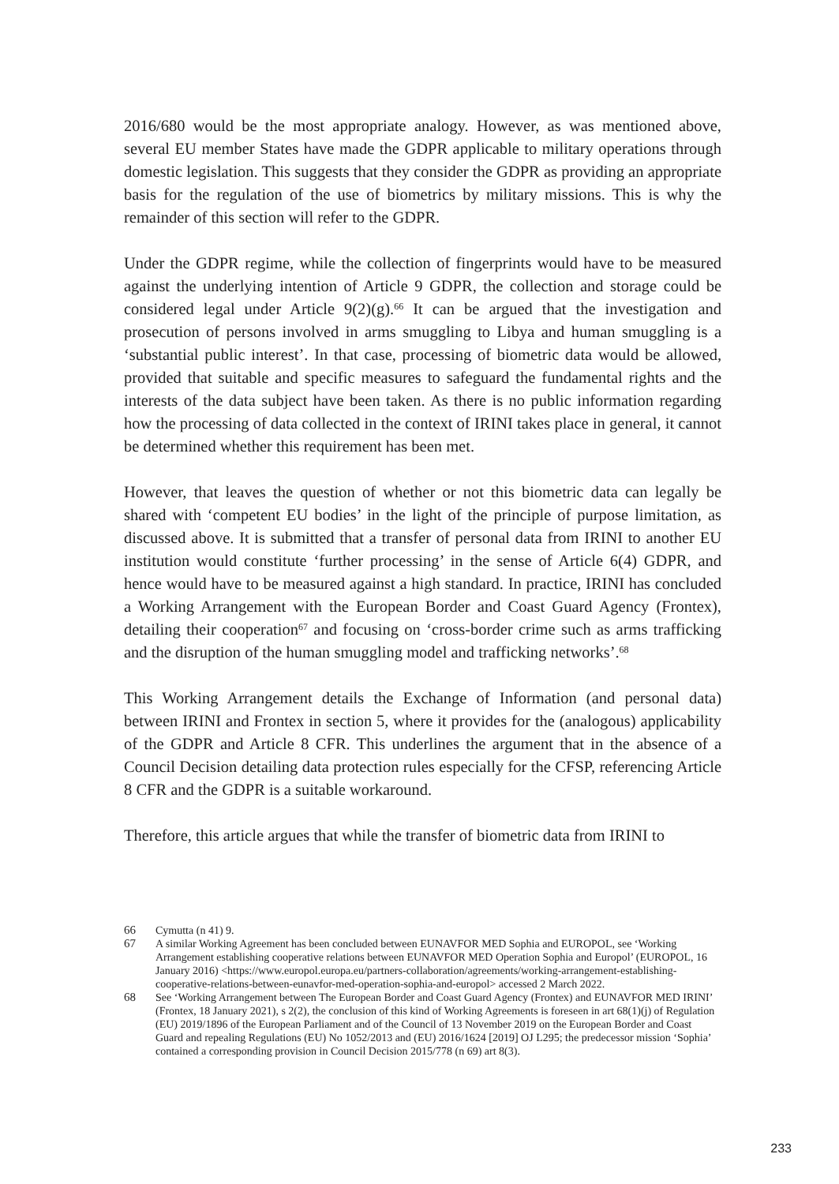2016/680 would be the most appropriate analogy. However, as was mentioned above, several EU member States have made the GDPR applicable to military operations through domestic legislation. This suggests that they consider the GDPR as providing an appropriate basis for the regulation of the use of biometrics by military missions. This is why the remainder of this section will refer to the GDPR.
Under the GDPR regime, while the collection of fingerprints would have to be measured against the underlying intention of Article 9 GDPR, the collection and storage could be considered legal under Article 9(2)(g).<sup>66</sup> It can be argued that the investigation and prosecution of persons involved in arms smuggling to Libya and human smuggling is a ‘substantial public interest’. In that case, processing of biometric data would be allowed, provided that suitable and specific measures to safeguard the fundamental rights and the interests of the data subject have been taken. As there is no public information regarding how the processing of data collected in the context of IRINI takes place in general, it cannot be determined whether this requirement has been met.
However, that leaves the question of whether or not this biometric data can legally be shared with ‘competent EU bodies’ in the light of the principle of purpose limitation, as discussed above. It is submitted that a transfer of personal data from IRINI to another EU institution would constitute ‘further processing’ in the sense of Article 6(4) GDPR, and hence would have to be measured against a high standard. In practice, IRINI has concluded a Working Arrangement with the European Border and Coast Guard Agency (Frontex), detailing their cooperation<sup>67</sup> and focusing on ‘cross-border crime such as arms trafficking and the disruption of the human smuggling model and trafficking networks’.<sup>68</sup>
This Working Arrangement details the Exchange of Information (and personal data) between IRINI and Frontex in section 5, where it provides for the (analogous) applicability of the GDPR and Article 8 CFR. This underlines the argument that in the absence of a Council Decision detailing data protection rules especially for the CFSP, referencing Article 8 CFR and the GDPR is a suitable workaround.
Therefore, this article argues that while the transfer of biometric data from IRINI to
66 Cymutta (n 41) 9.
67 A similar Working Agreement has been concluded between EUNAVFOR MED Sophia and EUROPOL, see ‘Working Arrangement establishing cooperative relations between EUNAVFOR MED Operation Sophia and Europol’ (EUROPOL, 16 January 2016) <https://www.europol.europa.eu/partners-collaboration/agreements/working-arrangement-establishing-cooperative-relations-between-eunavfor-med-operation-sophia-and-europol> accessed 2 March 2022.
68 See ‘Working Arrangement between The European Border and Coast Guard Agency (Frontex) and EUNAVFOR MED IRINI’ (Frontex, 18 January 2021), s 2(2), the conclusion of this kind of Working Agreements is foreseen in art 68(1)(j) of Regulation (EU) 2019/1896 of the European Parliament and of the Council of 13 November 2019 on the European Border and Coast Guard and repealing Regulations (EU) No 1052/2013 and (EU) 2016/1624 [2019] OJ L295; the predecessor mission ‘Sophia’ contained a corresponding provision in Council Decision 2015/778 (n 69) art 8(3).
233